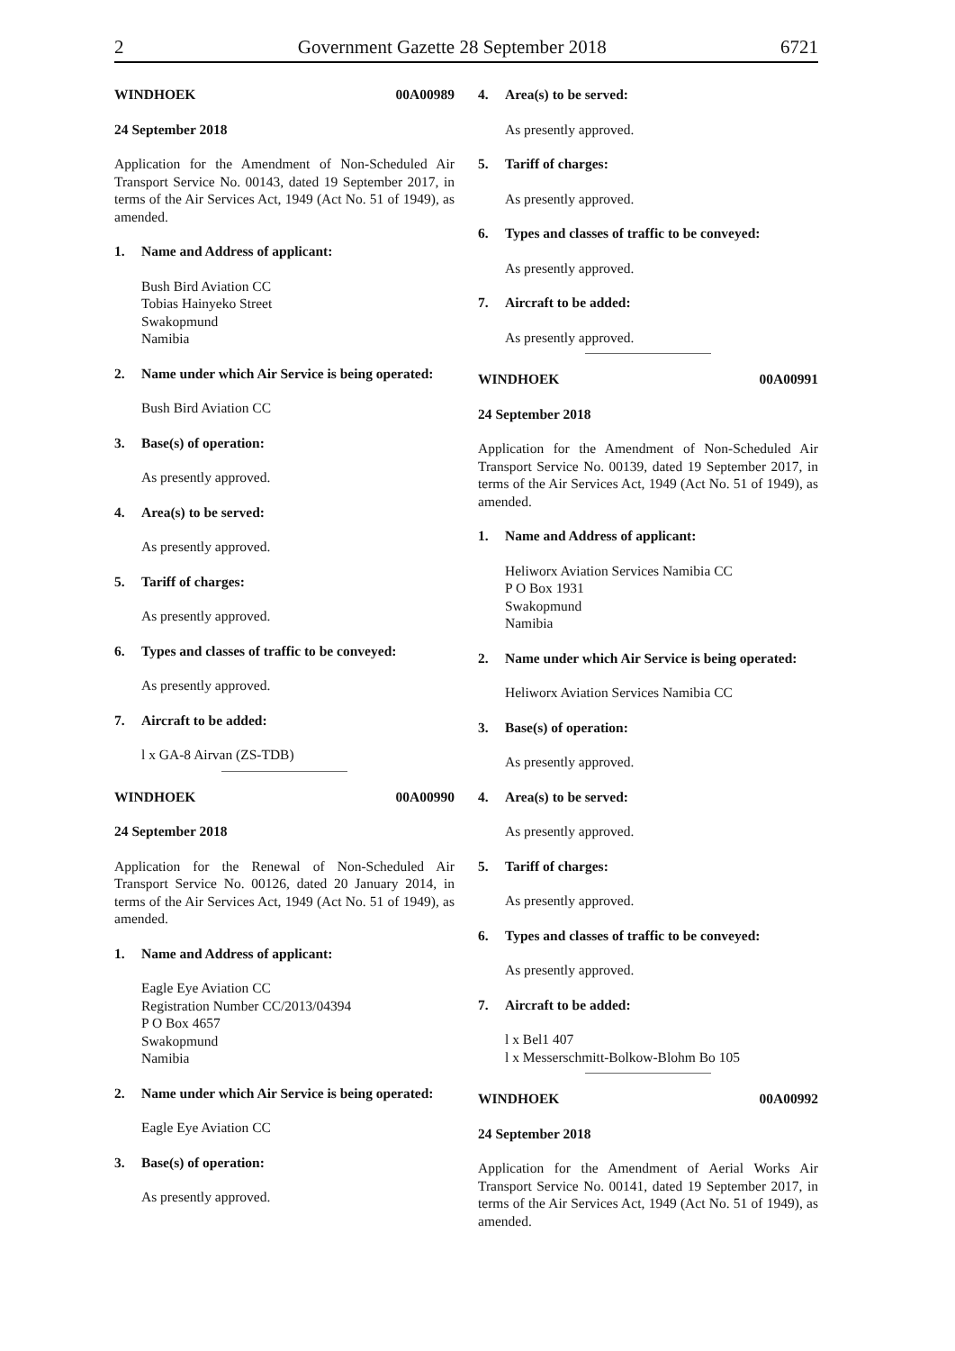2 Government Gazette 28 September 2018 6721
WINDHOEK 00A00989
24 September 2018
Application for the Amendment of Non-Scheduled Air Transport Service No. 00143, dated 19 September 2017, in terms of the Air Services Act, 1949 (Act No. 51 of 1949), as amended.
1. Name and Address of applicant:
Bush Bird Aviation CC
Tobias Hainyeko Street
Swakopmund
Namibia
2. Name under which Air Service is being operated:
Bush Bird Aviation CC
3. Base(s) of operation:
As presently approved.
4. Area(s) to be served:
As presently approved.
5. Tariff of charges:
As presently approved.
6. Types and classes of traffic to be conveyed:
As presently approved.
7. Aircraft to be added:
l x GA-8 Airvan (ZS-TDB)
WINDHOEK 00A00990
24 September 2018
Application for the Renewal of Non-Scheduled Air Transport Service No. 00126, dated 20 January 2014, in terms of the Air Services Act, 1949 (Act No. 51 of 1949), as amended.
1. Name and Address of applicant:
Eagle Eye Aviation CC
Registration Number CC/2013/04394
P O Box 4657
Swakopmund
Namibia
2. Name under which Air Service is being operated:
Eagle Eye Aviation CC
3. Base(s) of operation:
As presently approved.
4. Area(s) to be served:
As presently approved.
5. Tariff of charges:
As presently approved.
6. Types and classes of traffic to be conveyed:
As presently approved.
7. Aircraft to be added:
As presently approved.
WINDHOEK 00A00991
24 September 2018
Application for the Amendment of Non-Scheduled Air Transport Service No. 00139, dated 19 September 2017, in terms of the Air Services Act, 1949 (Act No. 51 of 1949), as amended.
1. Name and Address of applicant:
Heliworx Aviation Services Namibia CC
P O Box 1931
Swakopmund
Namibia
2. Name under which Air Service is being operated:
Heliworx Aviation Services Namibia CC
3. Base(s) of operation:
As presently approved.
4. Area(s) to be served:
As presently approved.
5. Tariff of charges:
As presently approved.
6. Types and classes of traffic to be conveyed:
As presently approved.
7. Aircraft to be added:
l x Bel1 407
l x Messerschmitt-Bolkow-Blohm Bo 105
WINDHOEK 00A00992
24 September 2018
Application for the Amendment of Aerial Works Air Transport Service No. 00141, dated 19 September 2017, in terms of the Air Services Act, 1949 (Act No. 51 of 1949), as amended.